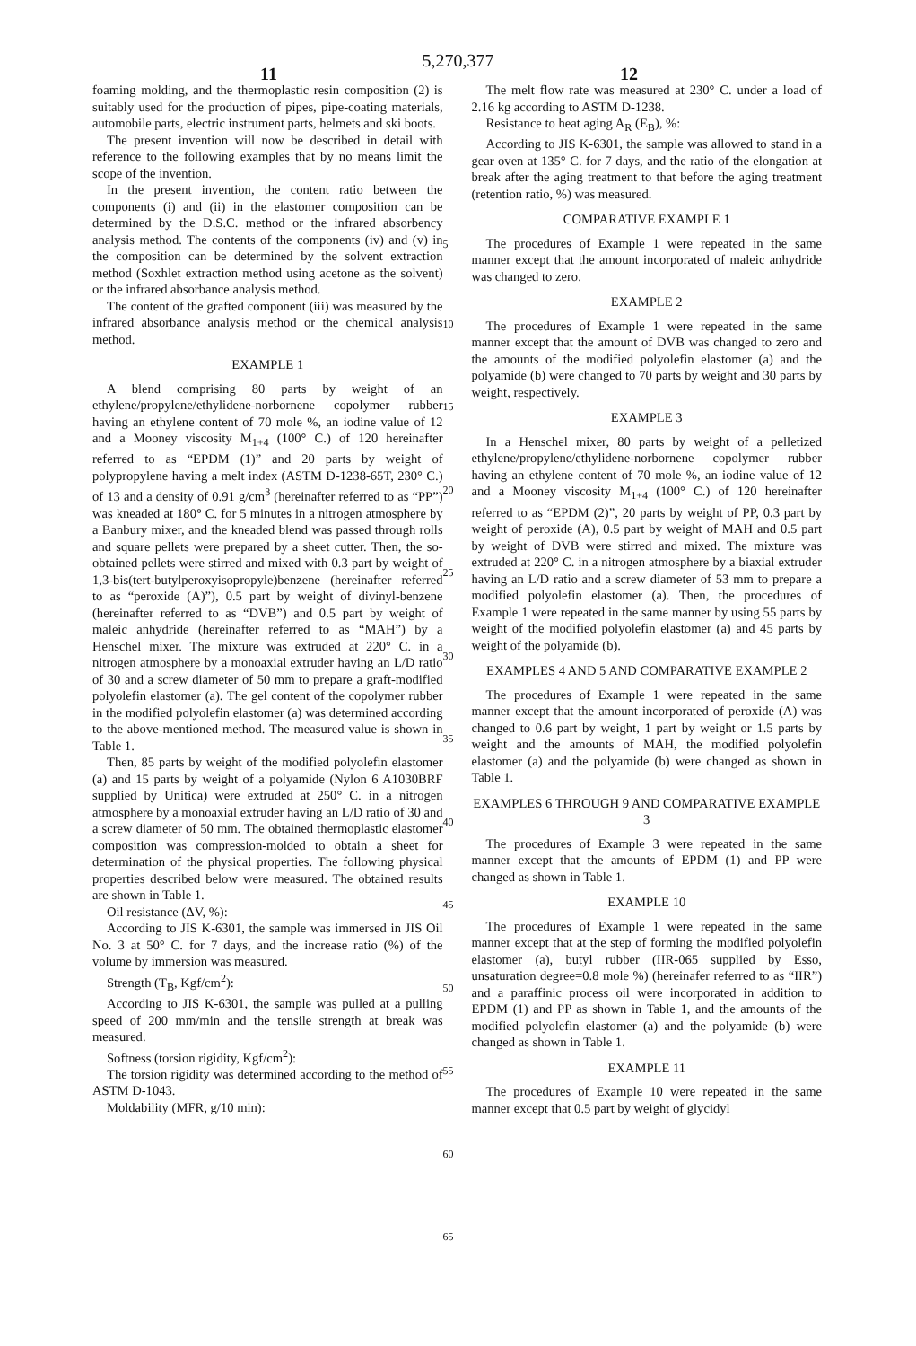5,270,377
11 12
foaming molding, and the thermoplastic resin composition (2) is suitably used for the production of pipes, pipe-coating materials, automobile parts, electric instrument parts, helmets and ski boots.
The present invention will now be described in detail with reference to the following examples that by no means limit the scope of the invention.
In the present invention, the content ratio between the components (i) and (ii) in the elastomer composition can be determined by the D.S.C. method or the infrared absorbency analysis method. The contents of the components (iv) and (v) in the composition can be determined by the solvent extraction method (Soxhlet extraction method using acetone as the solvent) or the infrared absorbance analysis method.
The content of the grafted component (iii) was measured by the infrared absorbance analysis method or the chemical analysis method.
EXAMPLE 1
A blend comprising 80 parts by weight of an ethylene/propylene/ethylidene-norbornene copolymer rubber having an ethylene content of 70 mole %, an iodine value of 12 and a Mooney viscosity M<sub>1+4</sub> (100° C.) of 120 hereinafter referred to as “EPDM (1)” and 20 parts by weight of polypropylene having a melt index (ASTM D-1238-65T, 230° C.) of 13 and a density of 0.91 g/cm<sup>3</sup> (hereinafter referred to as “PP”) was kneaded at 180° C. for 5 minutes in a nitrogen atmosphere by a Banbury mixer, and the kneaded blend was passed through rolls and square pellets were prepared by a sheet cutter. Then, the so-obtained pellets were stirred and mixed with 0.3 part by weight of 1,3-bis(tert-butylperoxyisopropyle)benzene (hereinafter referred to as “peroxide (A)”), 0.5 part by weight of divinyl-benzene (hereinafter referred to as “DVB”) and 0.5 part by weight of maleic anhydride (hereinafter referred to as “MAH”) by a Henschel mixer. The mixture was extruded at 220° C. in a nitrogen atmosphere by a monoaxial extruder having an L/D ratio of 30 and a screw diameter of 50 mm to prepare a graft-modified polyolefin elastomer (a). The gel content of the copolymer rubber in the modified polyolefin elastomer (a) was determined according to the above-mentioned method. The measured value is shown in Table 1.
Then, 85 parts by weight of the modified polyolefin elastomer (a) and 15 parts by weight of a polyamide (Nylon 6 A1030BRF supplied by Unitica) were extruded at 250° C. in a nitrogen atmosphere by a monoaxial extruder having an L/D ratio of 30 and a screw diameter of 50 mm. The obtained thermoplastic elastomer composition was compression-molded to obtain a sheet for determination of the physical properties. The following physical properties described below were measured. The obtained results are shown in Table 1.
Oil resistance (ΔV, %):
According to JIS K-6301, the sample was immersed in JIS Oil No. 3 at 50° C. for 7 days, and the increase ratio (%) of the volume by immersion was measured.
Strength (T<sub>B</sub>, Kgf/cm<sup>2</sup>):
According to JIS K-6301, the sample was pulled at a pulling speed of 200 mm/min and the tensile strength at break was measured.
Softness (torsion rigidity, Kgf/cm<sup>2</sup>):
The torsion rigidity was determined according to the method of ASTM D-1043.
Moldability (MFR, g/10 min):
5
10
15
20
25
30
35
40
45
50
55
60
65
The melt flow rate was measured at 230° C. under a load of 2.16 kg according to ASTM D-1238.
Resistance to heat aging A<sub>R</sub> (E<sub>B</sub>), %:
According to JIS K-6301, the sample was allowed to stand in a gear oven at 135° C. for 7 days, and the ratio of the elongation at break after the aging treatment to that before the aging treatment (retention ratio, %) was measured.
COMPARATIVE EXAMPLE 1
The procedures of Example 1 were repeated in the same manner except that the amount incorporated of maleic anhydride was changed to zero.
EXAMPLE 2
The procedures of Example 1 were repeated in the same manner except that the amount of DVB was changed to zero and the amounts of the modified polyolefin elastomer (a) and the polyamide (b) were changed to 70 parts by weight and 30 parts by weight, respectively.
EXAMPLE 3
In a Henschel mixer, 80 parts by weight of a pelletized ethylene/propylene/ethylidene-norbornene copolymer rubber having an ethylene content of 70 mole %, an iodine value of 12 and a Mooney viscosity M<sub>1+4</sub> (100° C.) of 120 hereinafter referred to as “EPDM (2)”, 20 parts by weight of PP, 0.3 part by weight of peroxide (A), 0.5 part by weight of MAH and 0.5 part by weight of DVB were stirred and mixed. The mixture was extruded at 220° C. in a nitrogen atmosphere by a biaxial extruder having an L/D ratio and a screw diameter of 53 mm to prepare a modified polyolefin elastomer (a). Then, the procedures of Example 1 were repeated in the same manner by using 55 parts by weight of the modified polyolefin elastomer (a) and 45 parts by weight of the polyamide (b).
EXAMPLES 4 AND 5 AND COMPARATIVE EXAMPLE 2
The procedures of Example 1 were repeated in the same manner except that the amount incorporated of peroxide (A) was changed to 0.6 part by weight, 1 part by weight or 1.5 parts by weight and the amounts of MAH, the modified polyolefin elastomer (a) and the polyamide (b) were changed as shown in Table 1.
EXAMPLES 6 THROUGH 9 AND COMPARATIVE EXAMPLE 3
The procedures of Example 3 were repeated in the same manner except that the amounts of EPDM (1) and PP were changed as shown in Table 1.
EXAMPLE 10
The procedures of Example 1 were repeated in the same manner except that at the step of forming the modified polyolefin elastomer (a), butyl rubber (IIR-065 supplied by Esso, unsaturation degree=0.8 mole %) (hereinafer referred to as “IIR”) and a paraffinic process oil were incorporated in addition to EPDM (1) and PP as shown in Table 1, and the amounts of the modified polyolefin elastomer (a) and the polyamide (b) were changed as shown in Table 1.
EXAMPLE 11
The procedures of Example 10 were repeated in the same manner except that 0.5 part by weight of glycidyl